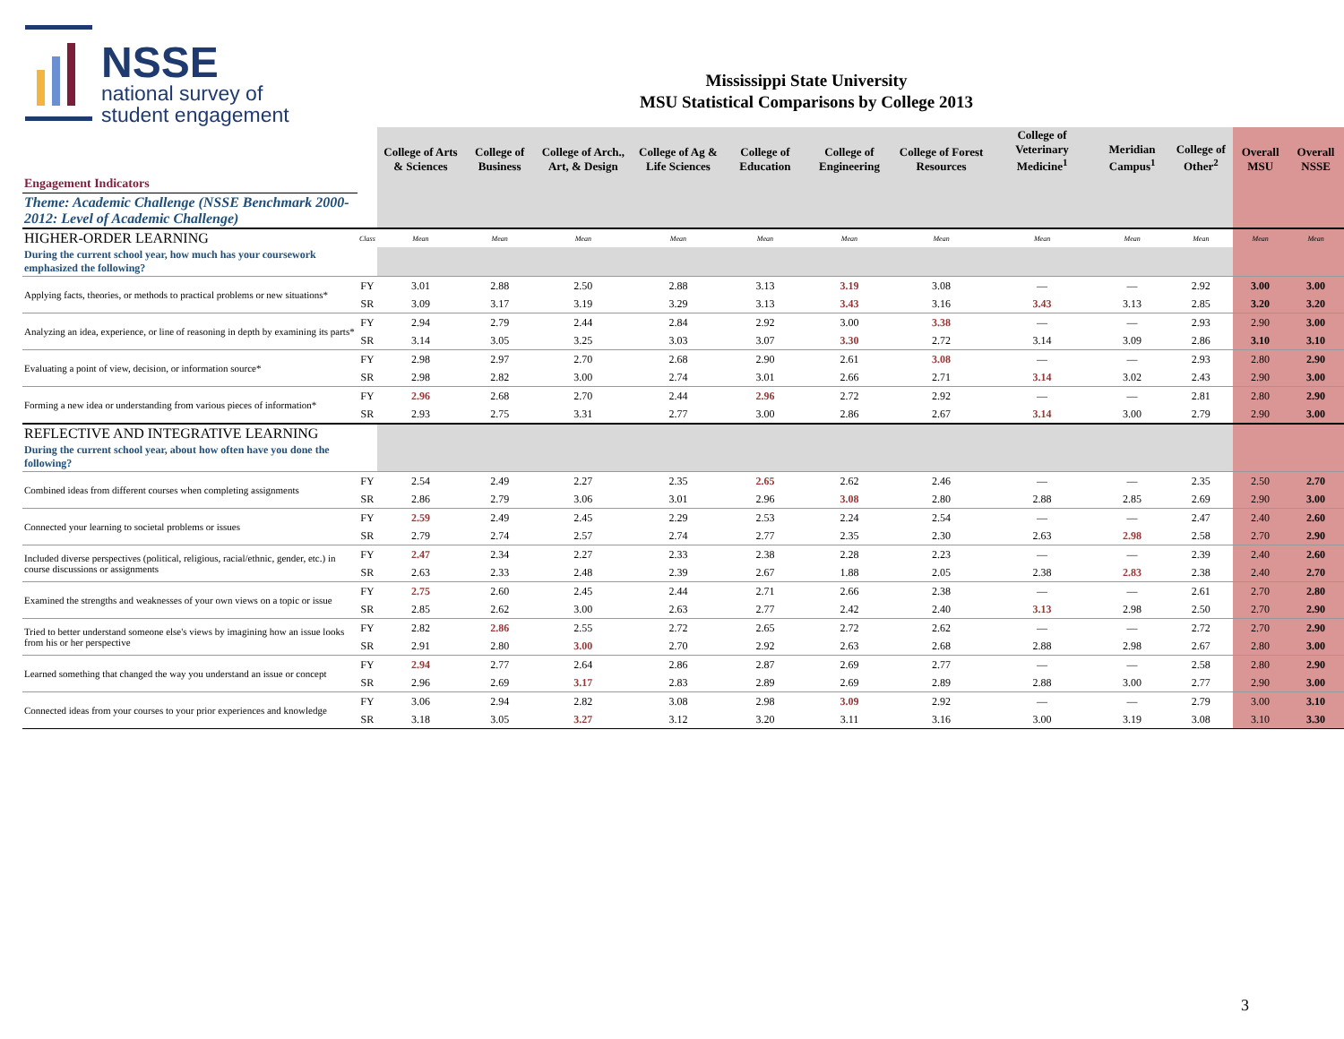NSSE
national survey of
student engagement
Mississippi State University
MSU Statistical Comparisons by College 2013
| | | College of Arts & Sciences | College of Business | College of Arch., Art, & Design | College of Ag & Life Sciences | College of Education | College of Engineering | College of Forest Resources | College of Veterinary Medicine<sup>1</sup> | Meridian Campus<sup>1</sup> | College of Other<sup>2</sup> | Overall MSU | Overall NSSE |
| --- | --- | --- | --- | --- | --- | --- | --- | --- | --- | --- | --- | --- | --- |
| Engagement Indicators | | | | | | | | | | | | | |
| Theme: Academic Challenge (NSSE Benchmark 2000-2012: Level of Academic Challenge) | | | | | | | | | | | | | |
| HIGHER-ORDER LEARNING | Class | Mean | Mean | Mean | Mean | Mean | Mean | Mean | Mean | Mean | Mean | Mean | Mean |
| During the current school year, how much has your coursework emphasized the following? | | | | | | | | | | | | | |
| Applying facts, theories, or methods to practical problems or new situations* | FY | 3.01 | 2.88 | 2.50 | 2.88 | 3.13 | 3.19 | 3.08 | — | — | 2.92 | 3.00 | 3.00 |
| | SR | 3.09 | 3.17 | 3.19 | 3.29 | 3.13 | 3.43 | 3.16 | 3.43 | 3.13 | 2.85 | 3.20 | 3.20 |
| Analyzing an idea, experience, or line of reasoning in depth by examining its parts* | FY | 2.94 | 2.79 | 2.44 | 2.84 | 2.92 | 3.00 | 3.38 | — | — | 2.93 | 2.90 | 3.00 |
| | SR | 3.14 | 3.05 | 3.25 | 3.03 | 3.07 | 3.30 | 2.72 | 3.14 | 3.09 | 2.86 | 3.10 | 3.10 |
| Evaluating a point of view, decision, or information source* | FY | 2.98 | 2.97 | 2.70 | 2.68 | 2.90 | 2.61 | 3.08 | — | — | 2.93 | 2.80 | 2.90 |
| | SR | 2.98 | 2.82 | 3.00 | 2.74 | 3.01 | 2.66 | 2.71 | 3.14 | 3.02 | 2.43 | 2.90 | 3.00 |
| Forming a new idea or understanding from various pieces of information* | FY | 2.96 | 2.68 | 2.70 | 2.44 | 2.96 | 2.72 | 2.92 | — | — | 2.81 | 2.80 | 2.90 |
| | SR | 2.93 | 2.75 | 3.31 | 2.77 | 3.00 | 2.86 | 2.67 | 3.14 | 3.00 | 2.79 | 2.90 | 3.00 |
| REFLECTIVE AND INTEGRATIVE LEARNING | | | | | | | | | | | | | |
| During the current school year, about how often have you done the following? | | | | | | | | | | | | | |
| Combined ideas from different courses when completing assignments | FY | 2.54 | 2.49 | 2.27 | 2.35 | 2.65 | 2.62 | 2.46 | — | — | 2.35 | 2.50 | 2.70 |
| | SR | 2.86 | 2.79 | 3.06 | 3.01 | 2.96 | 3.08 | 2.80 | 2.88 | 2.85 | 2.69 | 2.90 | 3.00 |
| Connected your learning to societal problems or issues | FY | 2.59 | 2.49 | 2.45 | 2.29 | 2.53 | 2.24 | 2.54 | — | — | 2.47 | 2.40 | 2.60 |
| | SR | 2.79 | 2.74 | 2.57 | 2.74 | 2.77 | 2.35 | 2.30 | 2.63 | 2.98 | 2.58 | 2.70 | 2.90 |
| Included diverse perspectives (political, religious, racial/ethnic, gender, etc.) in course discussions or assignments | FY | 2.47 | 2.34 | 2.27 | 2.33 | 2.38 | 2.28 | 2.23 | — | — | 2.39 | 2.40 | 2.60 |
| | SR | 2.63 | 2.33 | 2.48 | 2.39 | 2.67 | 1.88 | 2.05 | 2.38 | 2.83 | 2.38 | 2.40 | 2.70 |
| Examined the strengths and weaknesses of your own views on a topic or issue | FY | 2.75 | 2.60 | 2.45 | 2.44 | 2.71 | 2.66 | 2.38 | — | — | 2.61 | 2.70 | 2.80 |
| | SR | 2.85 | 2.62 | 3.00 | 2.63 | 2.77 | 2.42 | 2.40 | 3.13 | 2.98 | 2.50 | 2.70 | 2.90 |
| Tried to better understand someone else's views by imagining how an issue looks from his or her perspective | FY | 2.82 | 2.86 | 2.55 | 2.72 | 2.65 | 2.72 | 2.62 | — | — | 2.72 | 2.70 | 2.90 |
| | SR | 2.91 | 2.80 | 3.00 | 2.70 | 2.92 | 2.63 | 2.68 | 2.88 | 2.98 | 2.67 | 2.80 | 3.00 |
| Learned something that changed the way you understand an issue or concept | FY | 2.94 | 2.77 | 2.64 | 2.86 | 2.87 | 2.69 | 2.77 | — | — | 2.58 | 2.80 | 2.90 |
| | SR | 2.96 | 2.69 | 3.17 | 2.83 | 2.89 | 2.69 | 2.89 | 2.88 | 3.00 | 2.77 | 2.90 | 3.00 |
| Connected ideas from your courses to your prior experiences and knowledge | FY | 3.06 | 2.94 | 2.82 | 3.08 | 2.98 | 3.09 | 2.92 | — | — | 2.79 | 3.00 | 3.10 |
| | SR | 3.18 | 3.05 | 3.27 | 3.12 | 3.20 | 3.11 | 3.16 | 3.00 | 3.19 | 3.08 | 3.10 | 3.30 |
3